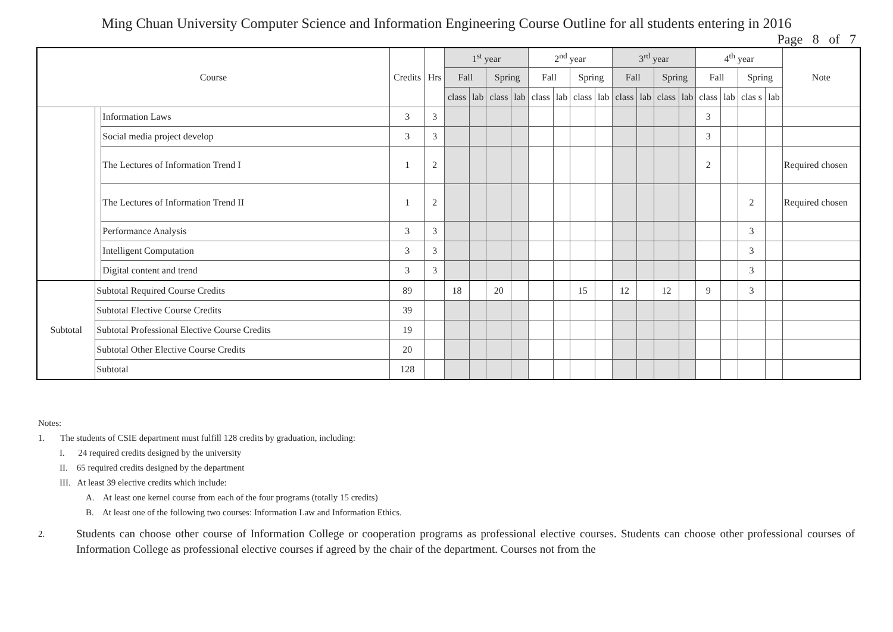Ming Chuan University Computer Science and Information Engineering Course Outline for all students entering in 2016
Page 8 of 7
| Course | | | Credits | Hrs | 1<sup>st</sup> year | | | | 2<sup>nd</sup> year | | | | 3<sup>rd</sup> year | | | | 4<sup>th</sup> year | | | | Note |
| --- | --- | --- | --- | --- | --- | --- | --- | --- | --- | --- | --- | --- | --- | --- | --- | --- | --- | --- | --- | --- | --- |
| | | | | | Fall | | Spring | | Fall | | Spring | | Fall | | Spring | | Fall | | Spring | | |
| | | | | | class | lab | class | lab | class | lab | class | lab | class | lab | class | lab | class | lab | clas s | lab | |
| | | Information Laws | 3 | 3 | | | | | | | | | | | | | 3 | | | | |
| | | Social media project develop | 3 | 3 | | | | | | | | | | | | | 3 | | | | |
| | | The Lectures of Information Trend I | 1 | 2 | | | | | | | | | | | | | 2 | | | | Required chosen |
| | | The Lectures of Information Trend II | 1 | 2 | | | | | | | | | | | | | | | 2 | | Required chosen |
| | | Performance Analysis | 3 | 3 | | | | | | | | | | | | | | | 3 | | |
| | | Intelligent Computation | 3 | 3 | | | | | | | | | | | | | | | 3 | | |
| | | Digital content and trend | 3 | 3 | | | | | | | | | | | | | | | 3 | | |
| Subtotal | Subtotal Required Course Credits | | 89 | | 18 | | 20 | | | | 15 | | 12 | | 12 | | 9 | | 3 | | |
| | Subtotal Elective Course Credits | | 39 | | | | | | | | | | | | | | | | | | |
| | Subtotal Professional Elective Course Credits | | 19 | | | | | | | | | | | | | | | | | | |
| | Subtotal Other Elective Course Credits | | 20 | | | | | | | | | | | | | | | | | | |
| | Subtotal | | 128 | | | | | | | | | | | | | | | | | | |
Notes:
1. The students of CSIE department must fulfill 128 credits by graduation, including:
I. 24 required credits designed by the university
II. 65 required credits designed by the department
III. At least 39 elective credits which include:
A. At least one kernel course from each of the four programs (totally 15 credits)
B. At least one of the following two courses: Information Law and Information Ethics.
2. Students can choose other course of Information College or cooperation programs as professional elective courses. Students can choose other professional courses of Information College as professional elective courses if agreed by the chair of the department. Courses not from the